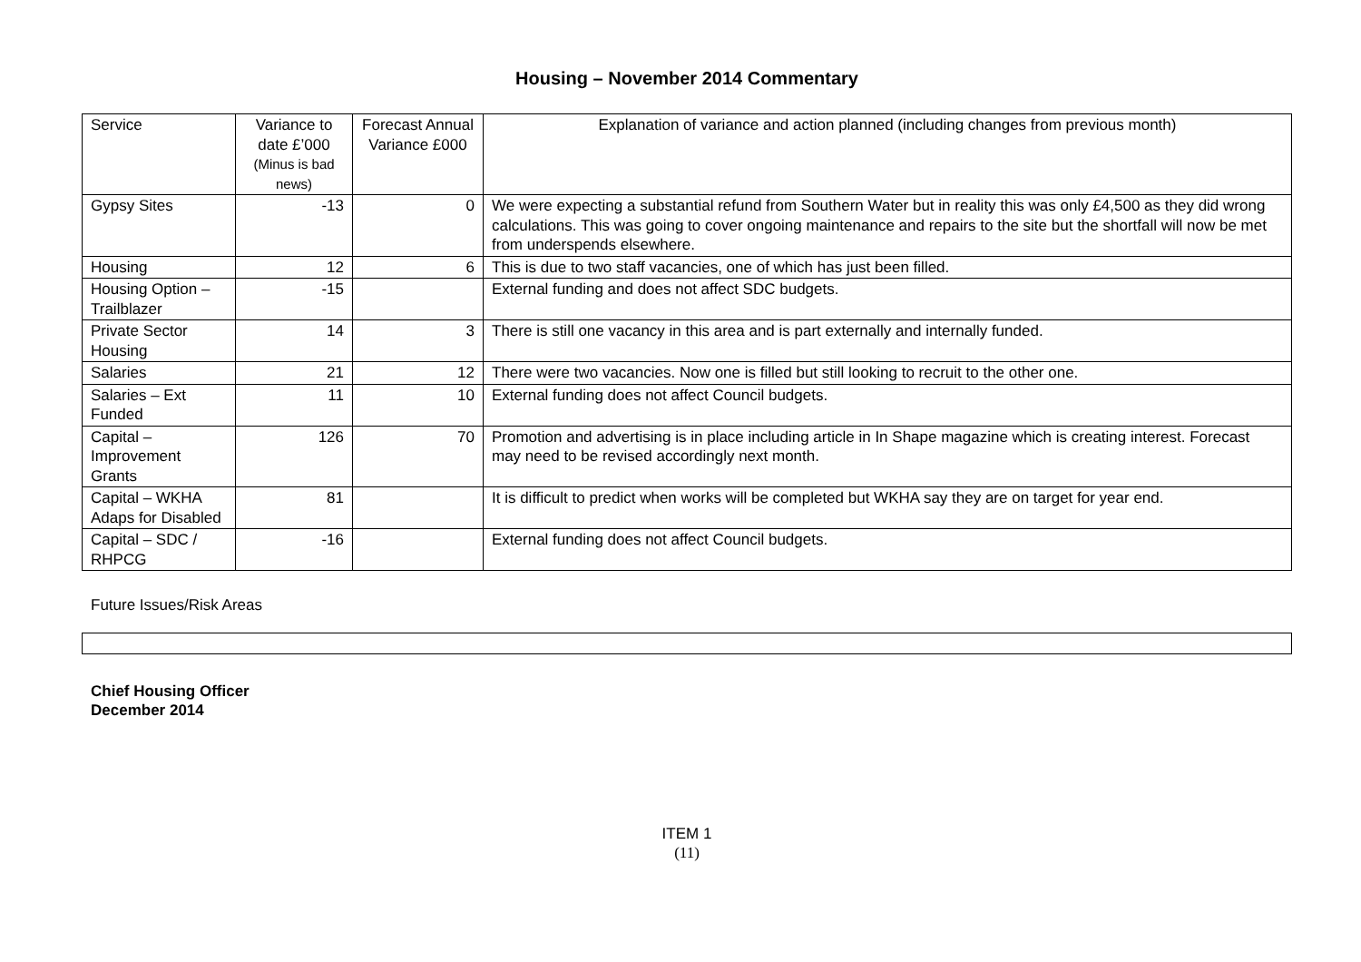Housing – November 2014 Commentary
| Service | Variance to date £’000 (Minus is bad news) | Forecast Annual Variance £000 | Explanation of variance and action planned (including changes from previous month) |
| --- | --- | --- | --- |
| Gypsy Sites | -13 | 0 | We were expecting a substantial refund from Southern Water but in reality this was only £4,500 as they did wrong calculations. This was going to cover ongoing maintenance and repairs to the site but the shortfall will now be met from underspends elsewhere. |
| Housing | 12 | 6 | This is due to two staff vacancies, one of which has just been filled. |
| Housing Option – Trailblazer | -15 | | External funding and does not affect SDC budgets. |
| Private Sector Housing | 14 | 3 | There is still one vacancy in this area and is part externally and internally funded. |
| Salaries | 21 | 12 | There were two vacancies. Now one is filled but still looking to recruit to the other one. |
| Salaries – Ext Funded | 11 | 10 | External funding does not affect Council budgets. |
| Capital – Improvement Grants | 126 | 70 | Promotion and advertising is in place including article in In Shape magazine which is creating interest. Forecast may need to be revised accordingly next month. |
| Capital – WKHA Adaps for Disabled | 81 | | It is difficult to predict when works will be completed but WKHA say they are on target for year end. |
| Capital – SDC / RHPCG | -16 | | External funding does not affect Council budgets. |
Future Issues/Risk Areas
Chief Housing Officer
December 2014
ITEM 1
(11)